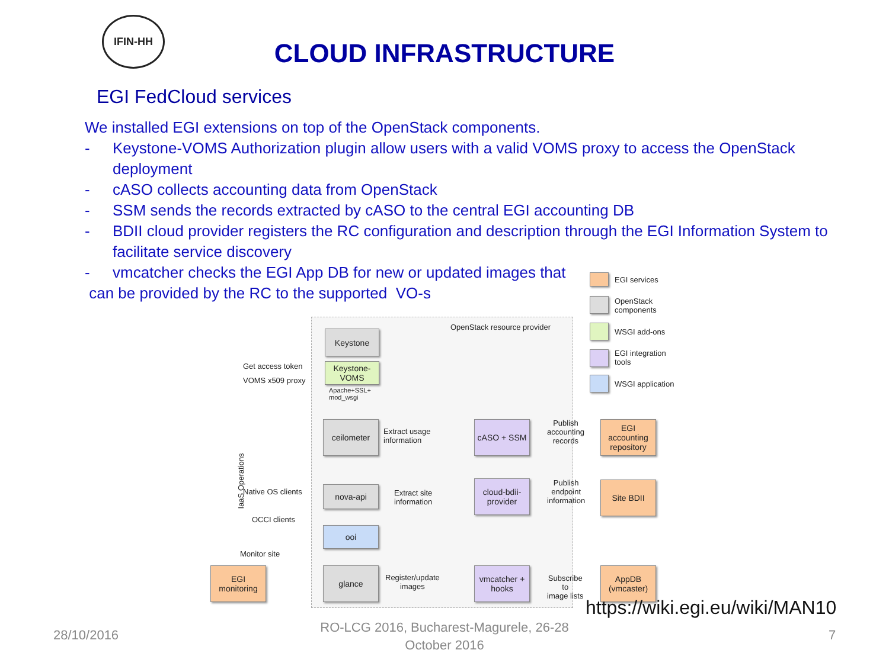IFIN-HH
CLOUD INFRASTRUCTURE
EGI FedCloud services
We installed EGI extensions on top of the OpenStack components.
- Keystone-VOMS Authorization plugin allow users with a valid VOMS proxy to access the OpenStack deployment
- cASO collects accounting data from OpenStack
- SSM sends the records extracted by cASO to the central EGI accounting DB
- BDII cloud provider registers the RC configuration and description through the EGI Information System to facilitate service discovery
- vmcatcher checks the EGI App DB for new or updated images that
can be provided by the RC to the supported VO-s
OpenStack resource provider
EGI services
OpenStack
components
WSGI add-ons
EGI integration
tools
WSGI application
Keystone
Keystone-VOMS
Apache+SSL+
mod_wsgi
Get access token
VOMS x509 proxy
IaaS Operations
ceilometer
Extract usage
information
cASO + SSM
Publish
accounting
records
EGI accounting repository
Native OS clients nova-api
Extract site
information
cloud-bdii-provider
Publish
endpoint
information
Site BDII
OCCI clients
ooi
Monitor site
EGI monitoring
glance
Register/update
images
vmcatcher + hooks
Subscribe
to
image lists
AppDB (vmcaster)
https://wiki.egi.eu/wiki/MAN10
28/10/2016
RO-LCG 2016, Bucharest-Magurele, 26-28 October 2016
7